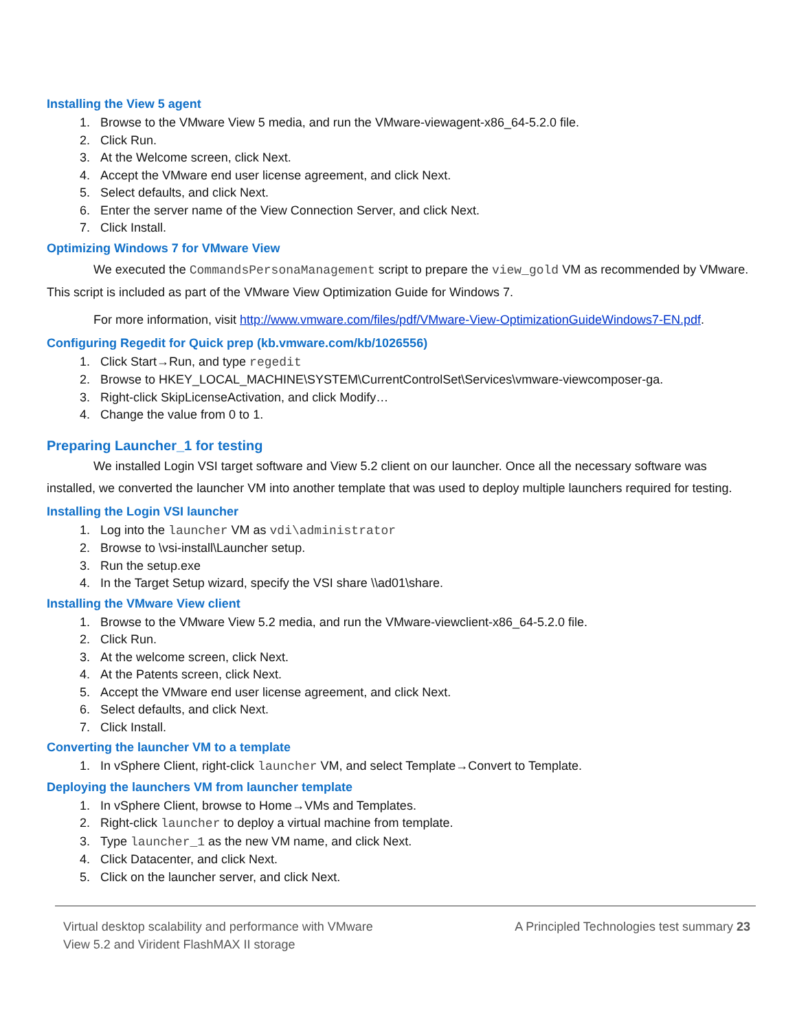Installing the View 5 agent
1. Browse to the VMware View 5 media, and run the VMware-viewagent-x86_64-5.2.0 file.
2. Click Run.
3. At the Welcome screen, click Next.
4. Accept the VMware end user license agreement, and click Next.
5. Select defaults, and click Next.
6. Enter the server name of the View Connection Server, and click Next.
7. Click Install.
Optimizing Windows 7 for VMware View
We executed the CommandsPersonaManagement script to prepare the view_gold VM as recommended by VMware. This script is included as part of the VMware View Optimization Guide for Windows 7.
For more information, visit http://www.vmware.com/files/pdf/VMware-View-OptimizationGuideWindows7-EN.pdf.
Configuring Regedit for Quick prep (kb.vmware.com/kb/1026556)
1. Click Start→Run, and type regedit
2. Browse to HKEY_LOCAL_MACHINE\SYSTEM\CurrentControlSet\Services\vmware-viewcomposer-ga.
3. Right-click SkipLicenseActivation, and click Modify…
4. Change the value from 0 to 1.
Preparing Launcher_1 for testing
We installed Login VSI target software and View 5.2 client on our launcher. Once all the necessary software was installed, we converted the launcher VM into another template that was used to deploy multiple launchers required for testing.
Installing the Login VSI launcher
1. Log into the launcher VM as vdi\administrator
2. Browse to \vsi-install\Launcher setup.
3. Run the setup.exe
4. In the Target Setup wizard, specify the VSI share \\ad01\share.
Installing the VMware View client
1. Browse to the VMware View 5.2 media, and run the VMware-viewclient-x86_64-5.2.0 file.
2. Click Run.
3. At the welcome screen, click Next.
4. At the Patents screen, click Next.
5. Accept the VMware end user license agreement, and click Next.
6. Select defaults, and click Next.
7. Click Install.
Converting the launcher VM to a template
1. In vSphere Client, right-click launcher VM, and select Template→Convert to Template.
Deploying the launchers VM from launcher template
1. In vSphere Client, browse to Home→VMs and Templates.
2. Right-click launcher to deploy a virtual machine from template.
3. Type launcher_1 as the new VM name, and click Next.
4. Click Datacenter, and click Next.
5. Click on the launcher server, and click Next.
Virtual desktop scalability and performance with VMware
View 5.2 and Virident FlashMAX II storage
A Principled Technologies test summary 23